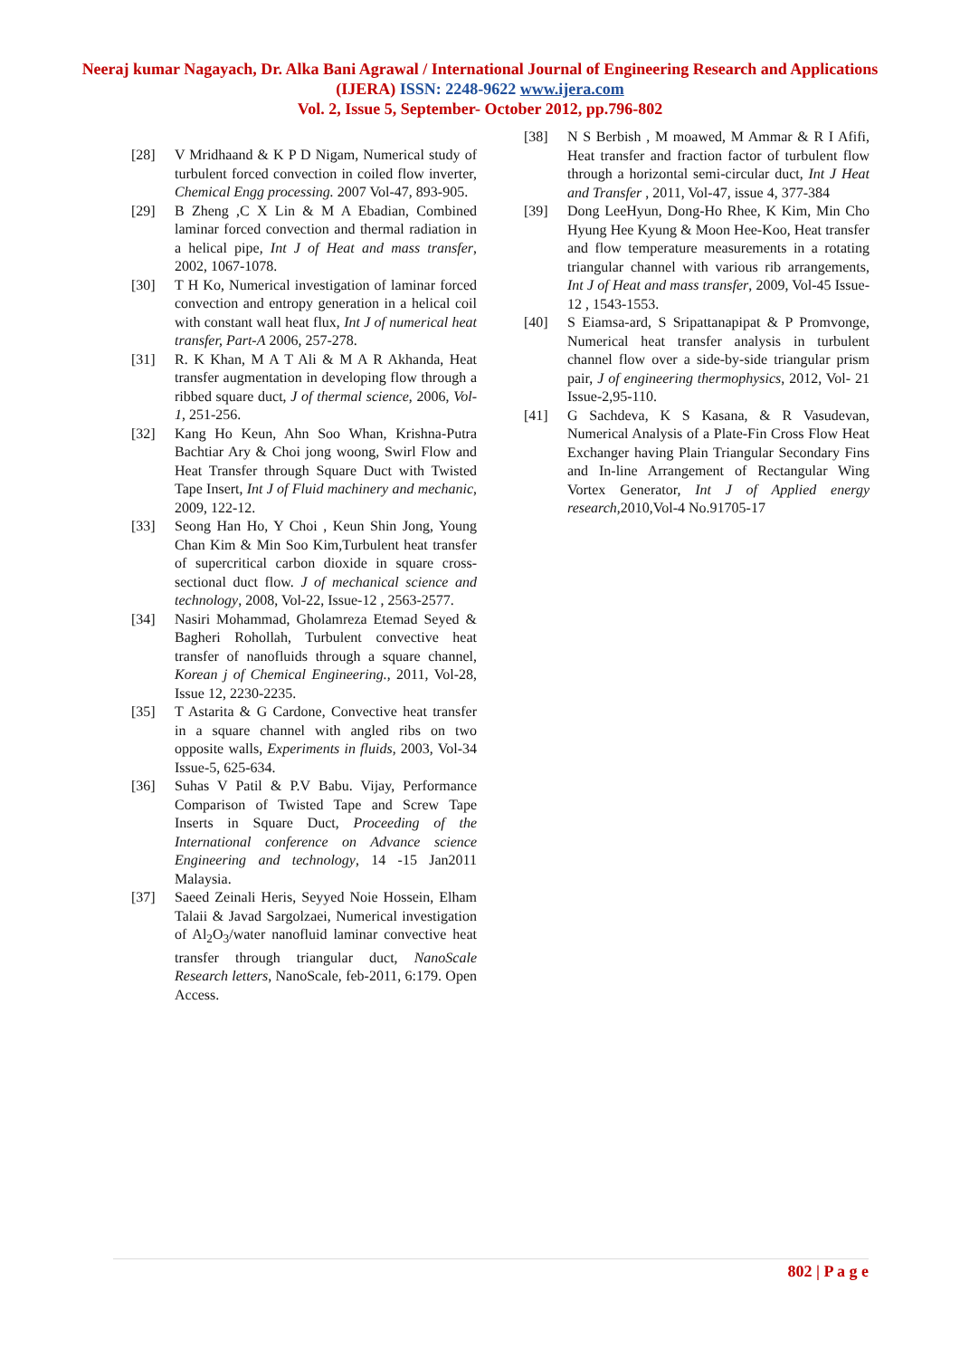Neeraj kumar Nagayach, Dr. Alka Bani Agrawal / International Journal of Engineering Research and Applications (IJERA) ISSN: 2248-9622 www.ijera.com
Vol. 2, Issue 5, September- October 2012, pp.796-802
[28] V Mridhaand & K P D Nigam, Numerical study of turbulent forced convection in coiled flow inverter, Chemical Engg processing. 2007 Vol-47, 893-905.
[29] B Zheng ,C X Lin & M A Ebadian, Combined laminar forced convection and thermal radiation in a helical pipe, Int J of Heat and mass transfer, 2002, 1067-1078.
[30] T H Ko, Numerical investigation of laminar forced convection and entropy generation in a helical coil with constant wall heat flux, Int J of numerical heat transfer, Part-A 2006, 257-278.
[31] R. K Khan, M A T Ali & M A R Akhanda, Heat transfer augmentation in developing flow through a ribbed square duct, J of thermal science, 2006, Vol-1, 251-256.
[32] Kang Ho Keun, Ahn Soo Whan, Krishna-Putra Bachtiar Ary & Choi jong woong, Swirl Flow and Heat Transfer through Square Duct with Twisted Tape Insert, Int J of Fluid machinery and mechanic, 2009, 122-12.
[33] Seong Han Ho, Y Choi , Keun Shin Jong, Young Chan Kim & Min Soo Kim,Turbulent heat transfer of supercritical carbon dioxide in square cross-sectional duct flow. J of mechanical science and technology, 2008, Vol-22, Issue-12 , 2563-2577.
[34] Nasiri Mohammad, Gholamreza Etemad Seyed & Bagheri Rohollah, Turbulent convective heat transfer of nanofluids through a square channel, Korean j of Chemical Engineering., 2011, Vol-28, Issue 12, 2230-2235.
[35] T Astarita & G Cardone, Convective heat transfer in a square channel with angled ribs on two opposite walls, Experiments in fluids, 2003, Vol-34 Issue-5, 625-634.
[36] Suhas V Patil & P.V Babu. Vijay, Performance Comparison of Twisted Tape and Screw Tape Inserts in Square Duct, Proceeding of the International conference on Advance science Engineering and technology, 14 -15 Jan2011 Malaysia.
[37] Saeed Zeinali Heris, Seyyed Noie Hossein, Elham Talaii & Javad Sargolzaei, Numerical investigation of Al<sub>2</sub>O<sub>3</sub>/water nanofluid laminar convective heat transfer through triangular duct, NanoScale Research letters, NanoScale, feb-2011, 6:179. Open Access.
[38] N S Berbish , M moawed, M Ammar & R I Afifi, Heat transfer and fraction factor of turbulent flow through a horizontal semi-circular duct, Int J Heat and Transfer , 2011, Vol-47, issue 4, 377-384
[39] Dong LeeHyun, Dong-Ho Rhee, K Kim, Min Cho Hyung Hee Kyung & Moon Hee-Koo, Heat transfer and flow temperature measurements in a rotating triangular channel with various rib arrangements, Int J of Heat and mass transfer, 2009, Vol-45 Issue-12 , 1543-1553.
[40] S Eiamsa-ard, S Sripattanapipat & P Promvonge, Numerical heat transfer analysis in turbulent channel flow over a side-by-side triangular prism pair, J of engineering thermophysics, 2012, Vol- 21 Issue-2,95-110.
[41] G Sachdeva, K S Kasana, & R Vasudevan, Numerical Analysis of a Plate-Fin Cross Flow Heat Exchanger having Plain Triangular Secondary Fins and In-line Arrangement of Rectangular Wing Vortex Generator, Int J of Applied energy research,2010,Vol-4 No.91705-17
802 | P a g e